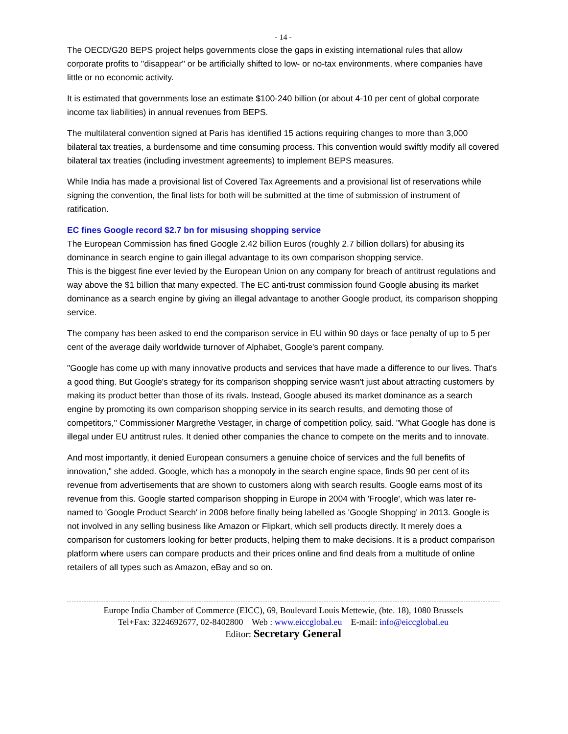- 14 -
The OECD/G20 BEPS project helps governments close the gaps in existing international rules that allow corporate profits to ''disappear'' or be artificially shifted to low- or no-tax environments, where companies have little or no economic activity.
It is estimated that governments lose an estimate $100-240 billion (or about 4-10 per cent of global corporate income tax liabilities) in annual revenues from BEPS.
The multilateral convention signed at Paris has identified 15 actions requiring changes to more than 3,000 bilateral tax treaties, a burdensome and time consuming process. This convention would swiftly modify all covered bilateral tax treaties (including investment agreements) to implement BEPS measures.
While India has made a provisional list of Covered Tax Agreements and a provisional list of reservations while signing the convention, the final lists for both will be submitted at the time of submission of instrument of ratification.
EC fines Google record $2.7 bn for misusing shopping service
The European Commission has fined Google 2.42 billion Euros (roughly 2.7 billion dollars) for abusing its dominance in search engine to gain illegal advantage to its own comparison shopping service.
This is the biggest fine ever levied by the European Union on any company for breach of antitrust regulations and way above the $1 billion that many expected. The EC anti-trust commission found Google abusing its market dominance as a search engine by giving an illegal advantage to another Google product, its comparison shopping service.
The company has been asked to end the comparison service in EU within 90 days or face penalty of up to 5 per cent of the average daily worldwide turnover of Alphabet, Google's parent company.
"Google has come up with many innovative products and services that have made a difference to our lives. That's a good thing. But Google's strategy for its comparison shopping service wasn't just about attracting customers by making its product better than those of its rivals. Instead, Google abused its market dominance as a search engine by promoting its own comparison shopping service in its search results, and demoting those of competitors,'' Commissioner Margrethe Vestager, in charge of competition policy, said. "What Google has done is illegal under EU antitrust rules. It denied other companies the chance to compete on the merits and to innovate.
And most importantly, it denied European consumers a genuine choice of services and the full benefits of innovation," she added. Google, which has a monopoly in the search engine space, finds 90 per cent of its revenue from advertisements that are shown to customers along with search results. Google earns most of its revenue from this. Google started comparison shopping in Europe in 2004 with 'Froogle', which was later re-named to 'Google Product Search' in 2008 before finally being labelled as 'Google Shopping' in 2013. Google is not involved in any selling business like Amazon or Flipkart, which sell products directly. It merely does a comparison for customers looking for better products, helping them to make decisions. It is a product comparison platform where users can compare products and their prices online and find deals from a multitude of online retailers of all types such as Amazon, eBay and so on.
Europe India Chamber of Commerce (EICC), 69, Boulevard Louis Mettewie, (bte. 18), 1080 Brussels
Tel+Fax: 3224692677, 02-8402800 Web : www.eiccglobal.eu E-mail: info@eiccglobal.eu
Editor: Secretary General